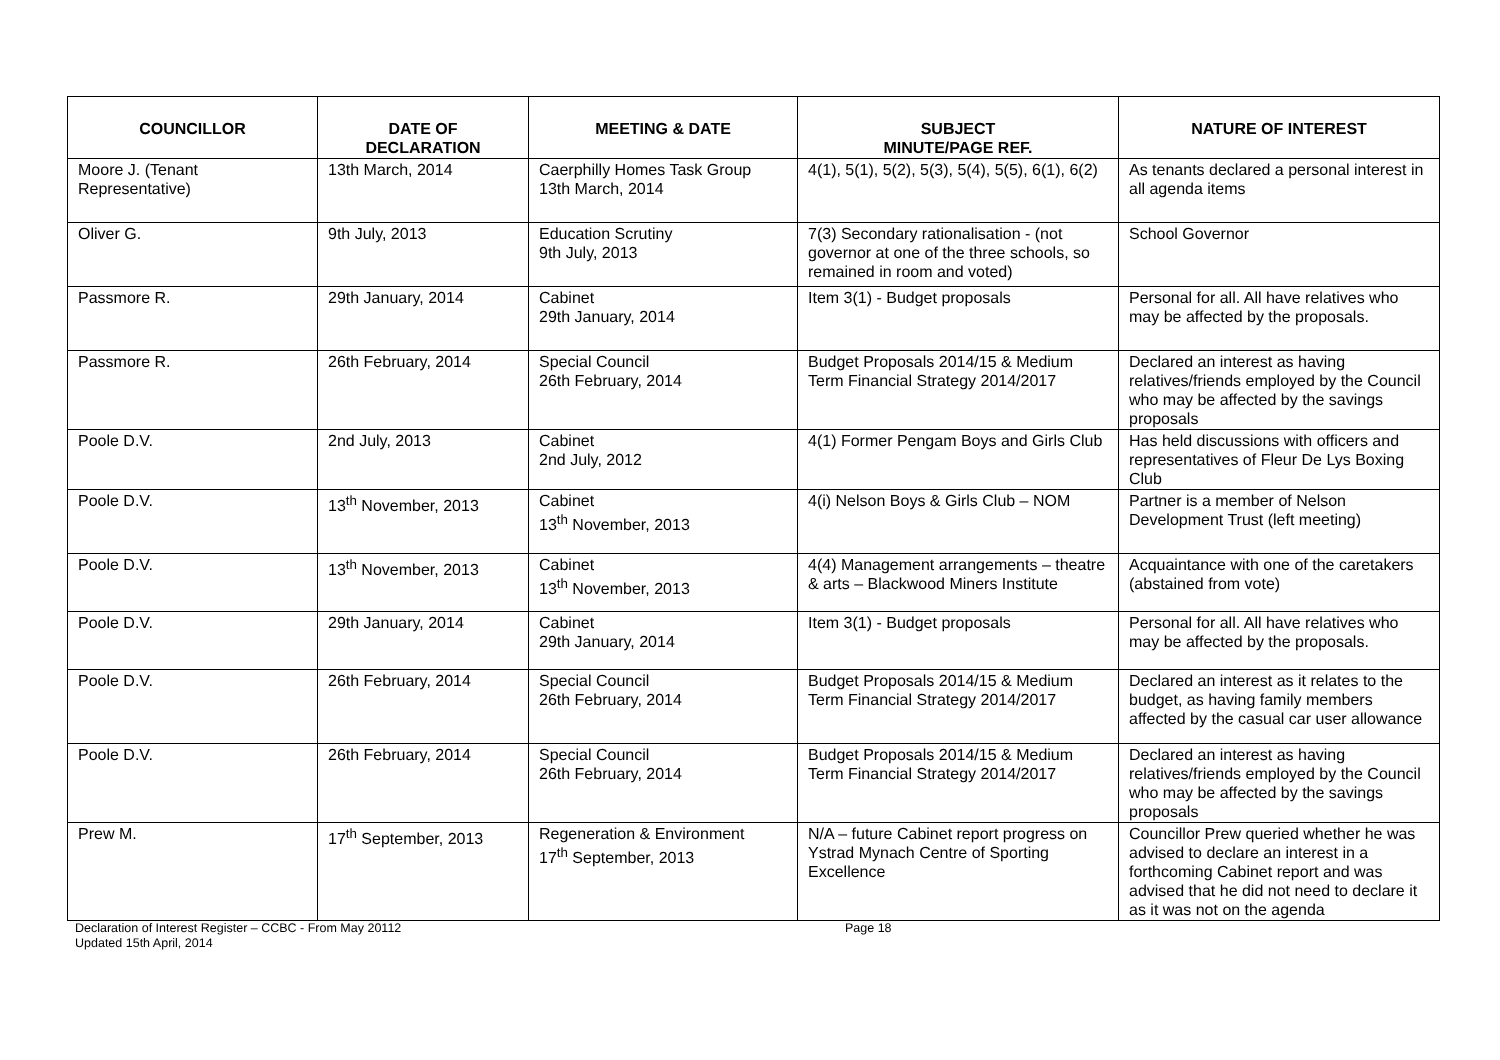| COUNCILLOR | DATE OF DECLARATION | MEETING & DATE | SUBJECT MINUTE/PAGE REF. | NATURE OF INTEREST |
| --- | --- | --- | --- | --- |
| Moore J. (Tenant Representative) | 13th March, 2014 | Caerphilly Homes Task Group 13th March, 2014 | 4(1), 5(1), 5(2), 5(3), 5(4), 5(5), 6(1), 6(2) | As tenants declared a personal interest in all agenda items |
| Oliver G. | 9th July, 2013 | Education Scrutiny 9th July, 2013 | 7(3) Secondary rationalisation - (not governor at one of the three schools, so remained in room and voted) | School Governor |
| Passmore R. | 29th January, 2014 | Cabinet 29th January, 2014 | Item 3(1) - Budget proposals | Personal for all. All have relatives who may be affected by the proposals. |
| Passmore R. | 26th February, 2014 | Special Council 26th February, 2014 | Budget Proposals 2014/15 & Medium Term Financial Strategy 2014/2017 | Declared an interest as having relatives/friends employed by the Council who may be affected by the savings proposals |
| Poole D.V. | 2nd July, 2013 | Cabinet 2nd July, 2012 | 4(1) Former Pengam Boys and Girls Club | Has held discussions with officers and representatives of Fleur De Lys Boxing Club |
| Poole D.V. | 13<sup>th</sup> November, 2013 | Cabinet 13<sup>th</sup> November, 2013 | 4(i) Nelson Boys & Girls Club – NOM | Partner is a member of Nelson Development Trust (left meeting) |
| Poole D.V. | 13<sup>th</sup> November, 2013 | Cabinet 13<sup>th</sup> November, 2013 | 4(4) Management arrangements – theatre & arts – Blackwood Miners Institute | Acquaintance with one of the caretakers (abstained from vote) |
| Poole D.V. | 29th January, 2014 | Cabinet 29th January, 2014 | Item 3(1) - Budget proposals | Personal for all. All have relatives who may be affected by the proposals. |
| Poole D.V. | 26th February, 2014 | Special Council 26th February, 2014 | Budget Proposals 2014/15 & Medium Term Financial Strategy 2014/2017 | Declared an interest as it relates to the budget, as having family members affected by the casual car user allowance |
| Poole D.V. | 26th February, 2014 | Special Council 26th February, 2014 | Budget Proposals 2014/15 & Medium Term Financial Strategy 2014/2017 | Declared an interest as having relatives/friends employed by the Council who may be affected by the savings proposals |
| Prew M. | 17<sup>th</sup> September, 2013 | Regeneration & Environment 17<sup>th</sup> September, 2013 | N/A – future Cabinet report progress on Ystrad Mynach Centre of Sporting Excellence | Councillor Prew queried whether he was advised to declare an interest in a forthcoming Cabinet report and was advised that he did not need to declare it as it was not on the agenda |
Declaration of Interest Register – CCBC - From May 20112
Updated 15th April, 2014
Page 18